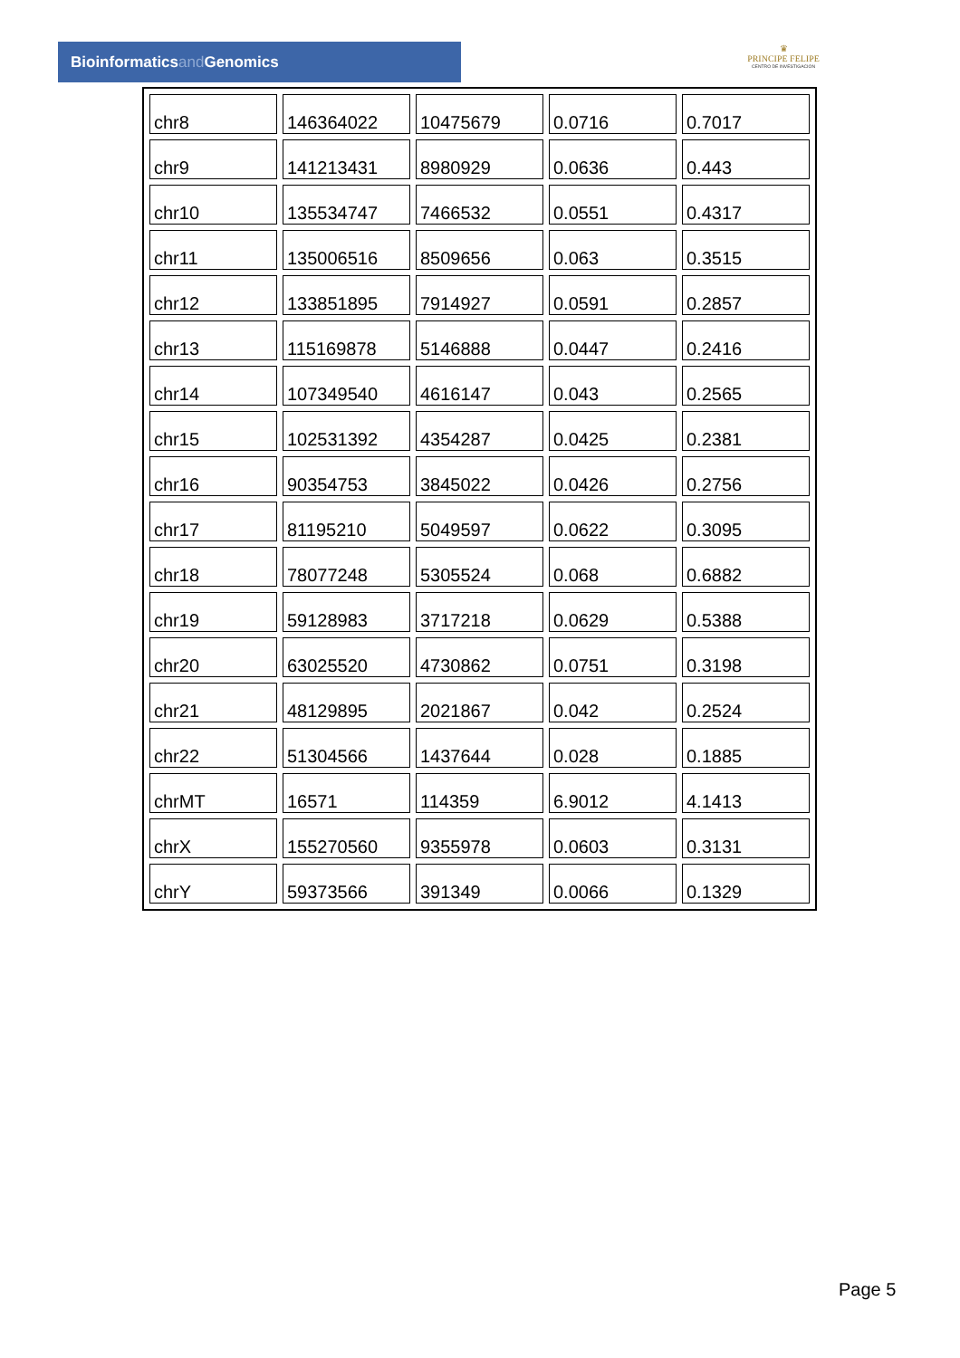Bioinformaticsand Genomics
♛
PRINCIPE FELIPE
CENTRO DE INVESTIGACION
| chr8 | 146364022 | 10475679 | 0.0716 | 0.7017 |
| chr9 | 141213431 | 8980929 | 0.0636 | 0.443 |
| chr10 | 135534747 | 7466532 | 0.0551 | 0.4317 |
| chr11 | 135006516 | 8509656 | 0.063 | 0.3515 |
| chr12 | 133851895 | 7914927 | 0.0591 | 0.2857 |
| chr13 | 115169878 | 5146888 | 0.0447 | 0.2416 |
| chr14 | 107349540 | 4616147 | 0.043 | 0.2565 |
| chr15 | 102531392 | 4354287 | 0.0425 | 0.2381 |
| chr16 | 90354753 | 3845022 | 0.0426 | 0.2756 |
| chr17 | 81195210 | 5049597 | 0.0622 | 0.3095 |
| chr18 | 78077248 | 5305524 | 0.068 | 0.6882 |
| chr19 | 59128983 | 3717218 | 0.0629 | 0.5388 |
| chr20 | 63025520 | 4730862 | 0.0751 | 0.3198 |
| chr21 | 48129895 | 2021867 | 0.042 | 0.2524 |
| chr22 | 51304566 | 1437644 | 0.028 | 0.1885 |
| chrMT | 16571 | 114359 | 6.9012 | 4.1413 |
| chrX | 155270560 | 9355978 | 0.0603 | 0.3131 |
| chrY | 59373566 | 391349 | 0.0066 | 0.1329 |
Page 5